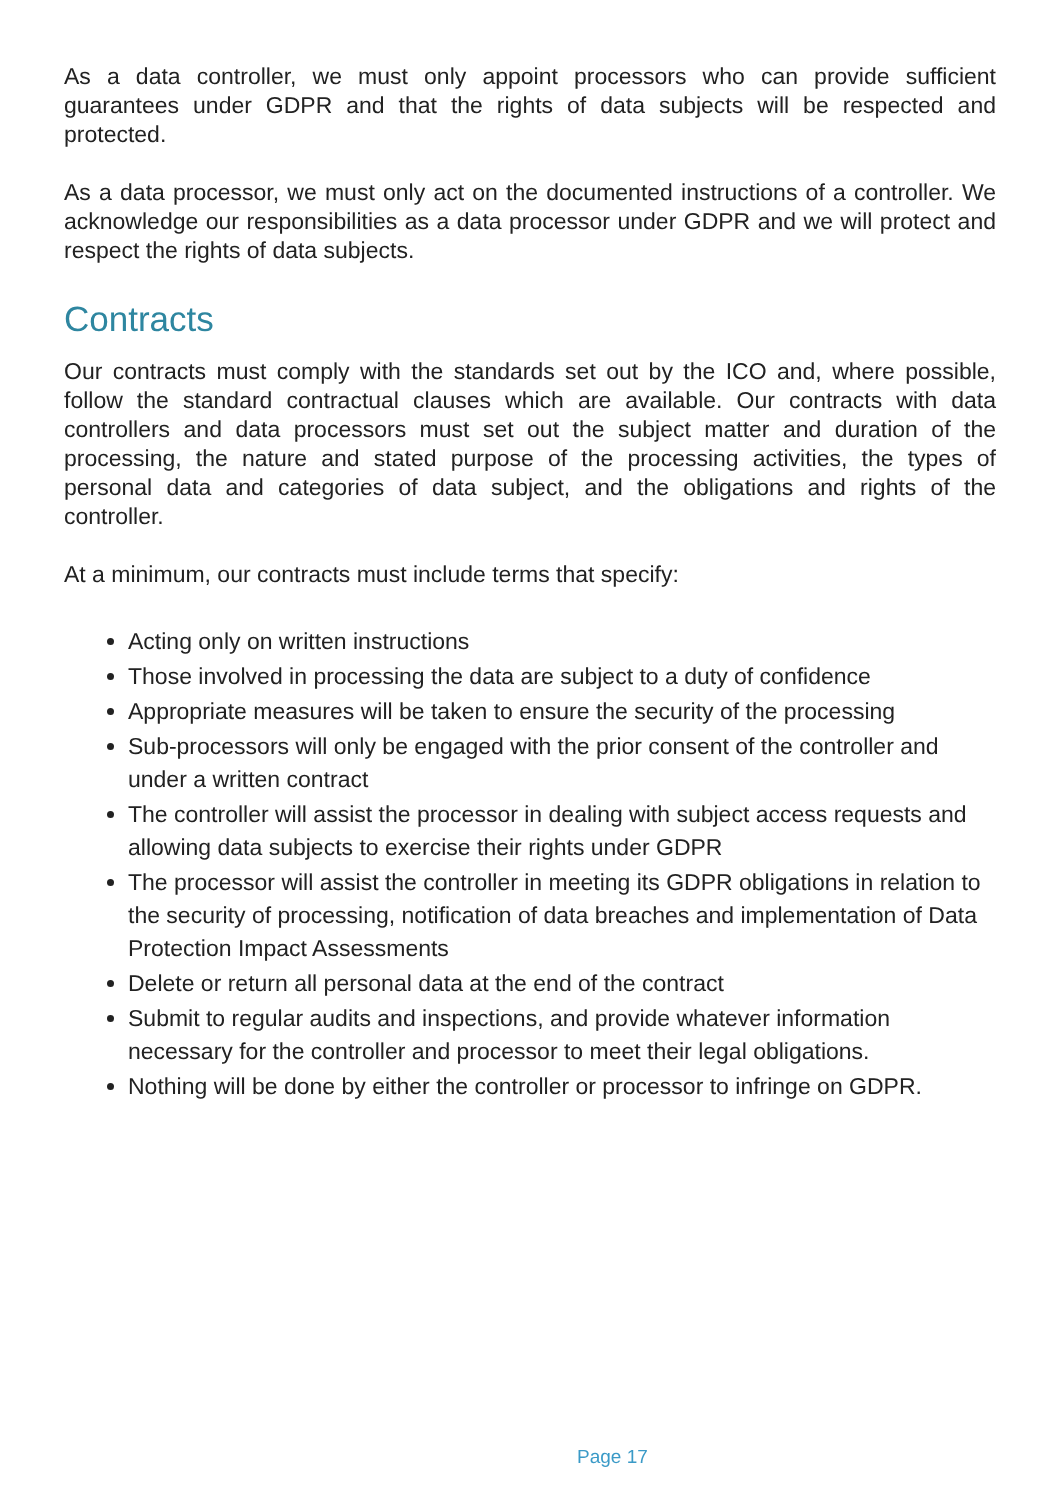As a data controller, we must only appoint processors who can provide sufficient guarantees under GDPR and that the rights of data subjects will be respected and protected.
As a data processor, we must only act on the documented instructions of a controller. We acknowledge our responsibilities as a data processor under GDPR and we will protect and respect the rights of data subjects.
Contracts
Our contracts must comply with the standards set out by the ICO and, where possible, follow the standard contractual clauses which are available. Our contracts with data controllers and data processors must set out the subject matter and duration of the processing, the nature and stated purpose of the processing activities, the types of personal data and categories of data subject, and the obligations and rights of the controller.
At a minimum, our contracts must include terms that specify:
Acting only on written instructions
Those involved in processing the data are subject to a duty of confidence
Appropriate measures will be taken to ensure the security of the processing
Sub-processors will only be engaged with the prior consent of the controller and under a written contract
The controller will assist the processor in dealing with subject access requests and allowing data subjects to exercise their rights under GDPR
The processor will assist the controller in meeting its GDPR obligations in relation to the security of processing, notification of data breaches and implementation of Data Protection Impact Assessments
Delete or return all personal data at the end of the contract
Submit to regular audits and inspections, and provide whatever information necessary for the controller and processor to meet their legal obligations.
Nothing will be done by either the controller or processor to infringe on GDPR.
Page 17